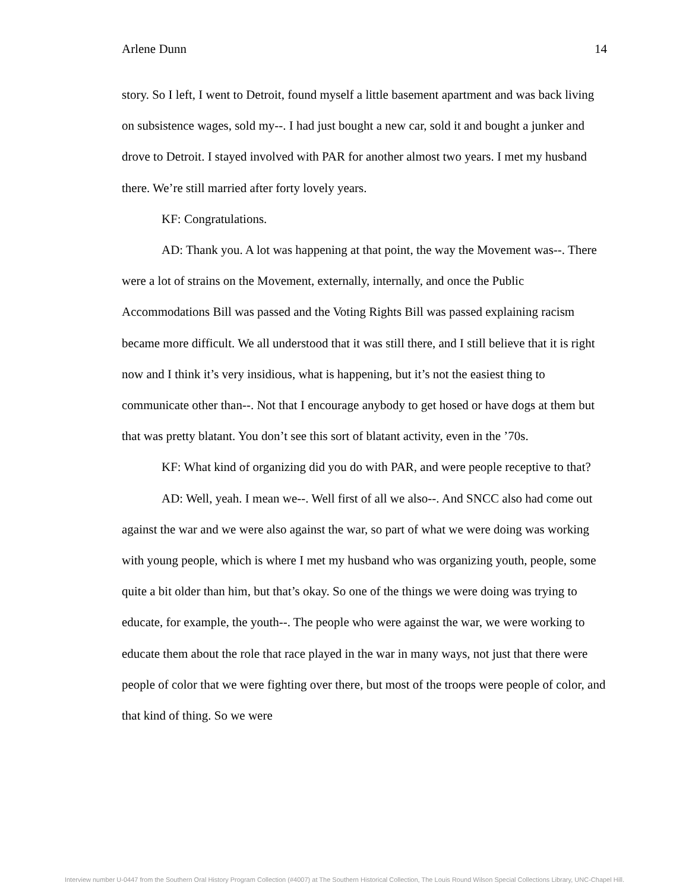Arlene Dunn 14
story. So I left, I went to Detroit, found myself a little basement apartment and was back living on subsistence wages, sold my--. I had just bought a new car, sold it and bought a junker and drove to Detroit. I stayed involved with PAR for another almost two years. I met my husband there. We’re still married after forty lovely years.
KF: Congratulations.
AD: Thank you. A lot was happening at that point, the way the Movement was--. There were a lot of strains on the Movement, externally, internally, and once the Public Accommodations Bill was passed and the Voting Rights Bill was passed explaining racism became more difficult. We all understood that it was still there, and I still believe that it is right now and I think it’s very insidious, what is happening, but it’s not the easiest thing to communicate other than--. Not that I encourage anybody to get hosed or have dogs at them but that was pretty blatant. You don’t see this sort of blatant activity, even in the ’70s.
KF: What kind of organizing did you do with PAR, and were people receptive to that?
AD: Well, yeah. I mean we--. Well first of all we also--. And SNCC also had come out against the war and we were also against the war, so part of what we were doing was working with young people, which is where I met my husband who was organizing youth, people, some quite a bit older than him, but that’s okay. So one of the things we were doing was trying to educate, for example, the youth--. The people who were against the war, we were working to educate them about the role that race played in the war in many ways, not just that there were people of color that we were fighting over there, but most of the troops were people of color, and that kind of thing. So we were
Interview number U-0447 from the Southern Oral History Program Collection (#4007) at The Southern Historical Collection, The Louis Round Wilson Special Collections Library, UNC-Chapel Hill.